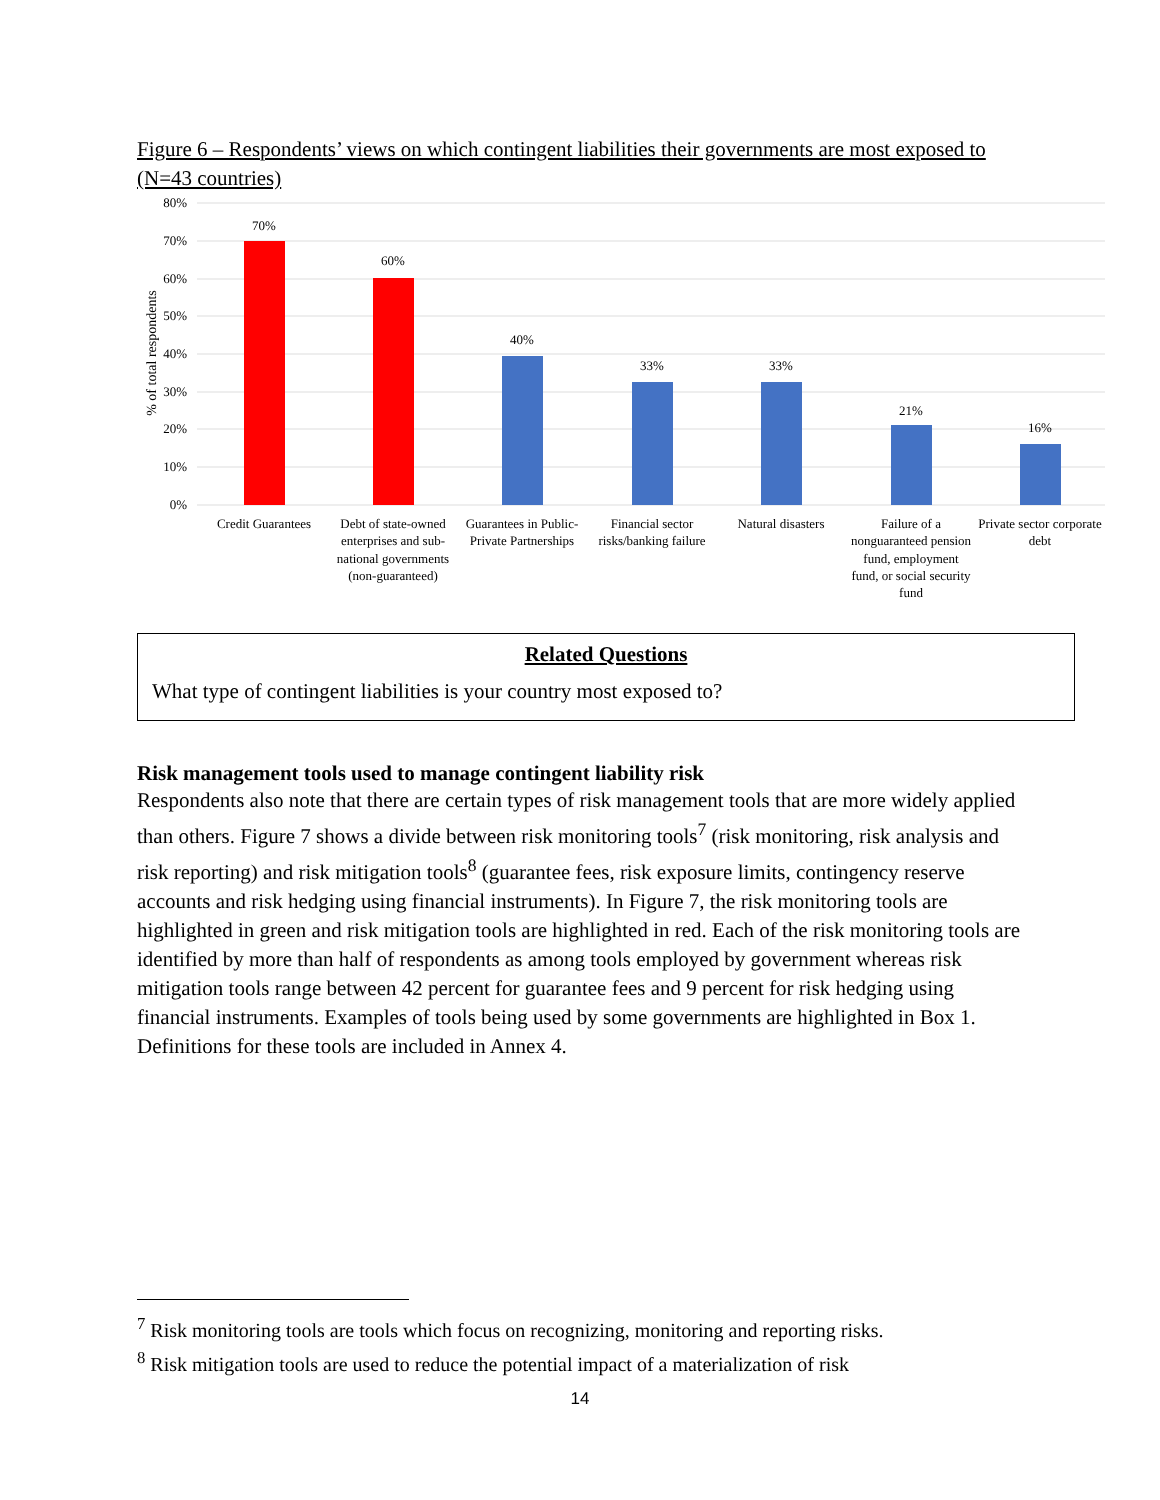Figure 6 – Respondents’ views on which contingent liabilities their governments are most exposed to (N=43 countries)
80%
70%
60%
50%
40%
30%
20%
10%
0%
% of total respondents
70%
60%
40%
33%
33%
21%
16%
Credit Guarantees
Debt of state-owned
enterprises and sub-
national governments
(non-guaranteed)
Guarantees in Public-
Private Partnerships
Financial sector
risks/banking failure
Natural disasters
Failure of a
nonguaranteed pension
fund, employment
fund, or social security
fund
Private sector corporate
debt
Related Questions
What type of contingent liabilities is your country most exposed to?
Risk management tools used to manage contingent liability risk
Respondents also note that there are certain types of risk management tools that are more widely applied than others. Figure 7 shows a divide between risk monitoring tools<sup>7</sup> (risk monitoring, risk analysis and risk reporting) and risk mitigation tools<sup>8</sup> (guarantee fees, risk exposure limits, contingency reserve accounts and risk hedging using financial instruments). In Figure 7, the risk monitoring tools are highlighted in green and risk mitigation tools are highlighted in red. Each of the risk monitoring tools are identified by more than half of respondents as among tools employed by government whereas risk mitigation tools range between 42 percent for guarantee fees and 9 percent for risk hedging using financial instruments. Examples of tools being used by some governments are highlighted in Box 1. Definitions for these tools are included in Annex 4.
<sup>7</sup> Risk monitoring tools are tools which focus on recognizing, monitoring and reporting risks.
<sup>8</sup> Risk mitigation tools are used to reduce the potential impact of a materialization of risk
14